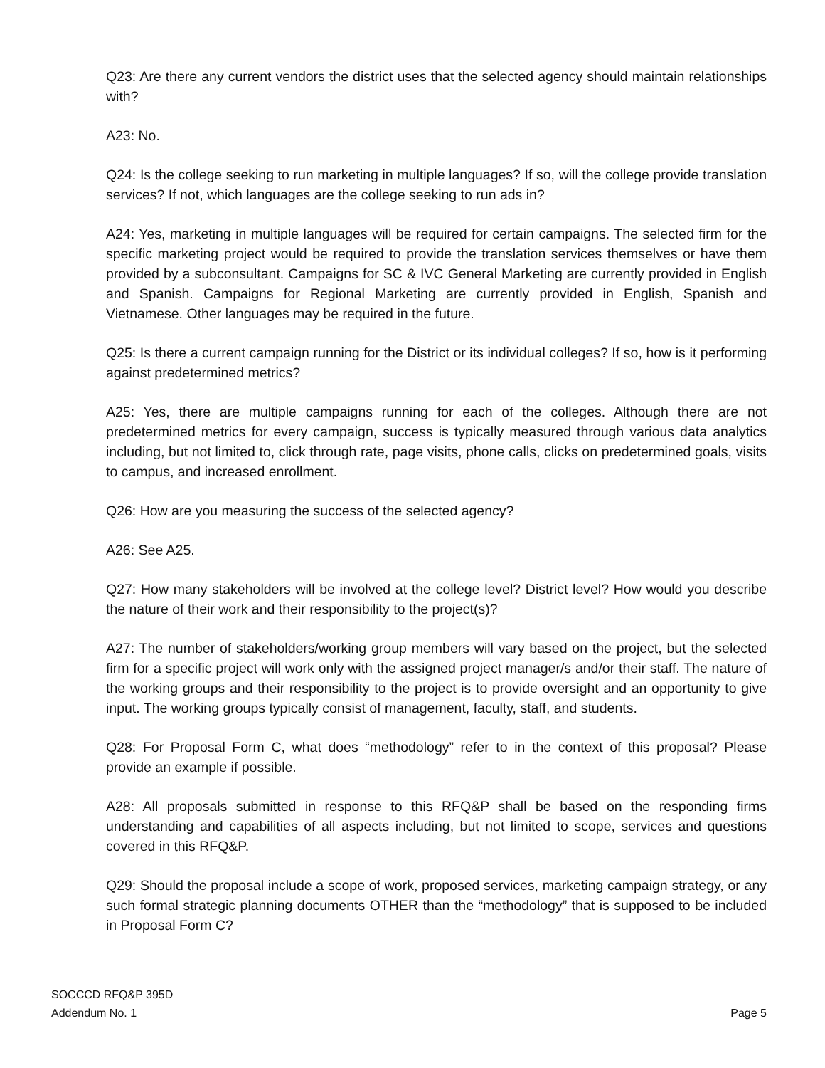Q23: Are there any current vendors the district uses that the selected agency should maintain relationships with?
A23: No.
Q24: Is the college seeking to run marketing in multiple languages? If so, will the college provide translation services? If not, which languages are the college seeking to run ads in?
A24: Yes, marketing in multiple languages will be required for certain campaigns. The selected firm for the specific marketing project would be required to provide the translation services themselves or have them provided by a subconsultant. Campaigns for SC & IVC General Marketing are currently provided in English and Spanish. Campaigns for Regional Marketing are currently provided in English, Spanish and Vietnamese. Other languages may be required in the future.
Q25: Is there a current campaign running for the District or its individual colleges? If so, how is it performing against predetermined metrics?
A25: Yes, there are multiple campaigns running for each of the colleges. Although there are not predetermined metrics for every campaign, success is typically measured through various data analytics including, but not limited to, click through rate, page visits, phone calls, clicks on predetermined goals, visits to campus, and increased enrollment.
Q26: How are you measuring the success of the selected agency?
A26: See A25.
Q27: How many stakeholders will be involved at the college level? District level? How would you describe the nature of their work and their responsibility to the project(s)?
A27: The number of stakeholders/working group members will vary based on the project, but the selected firm for a specific project will work only with the assigned project manager/s and/or their staff. The nature of the working groups and their responsibility to the project is to provide oversight and an opportunity to give input. The working groups typically consist of management, faculty, staff, and students.
Q28: For Proposal Form C, what does “methodology” refer to in the context of this proposal? Please provide an example if possible.
A28: All proposals submitted in response to this RFQ&P shall be based on the responding firms understanding and capabilities of all aspects including, but not limited to scope, services and questions covered in this RFQ&P.
Q29: Should the proposal include a scope of work, proposed services, marketing campaign strategy, or any such formal strategic planning documents OTHER than the “methodology” that is supposed to be included in Proposal Form C?
SOCCCD RFQ&P 395D
Addendum No. 1
Page 5